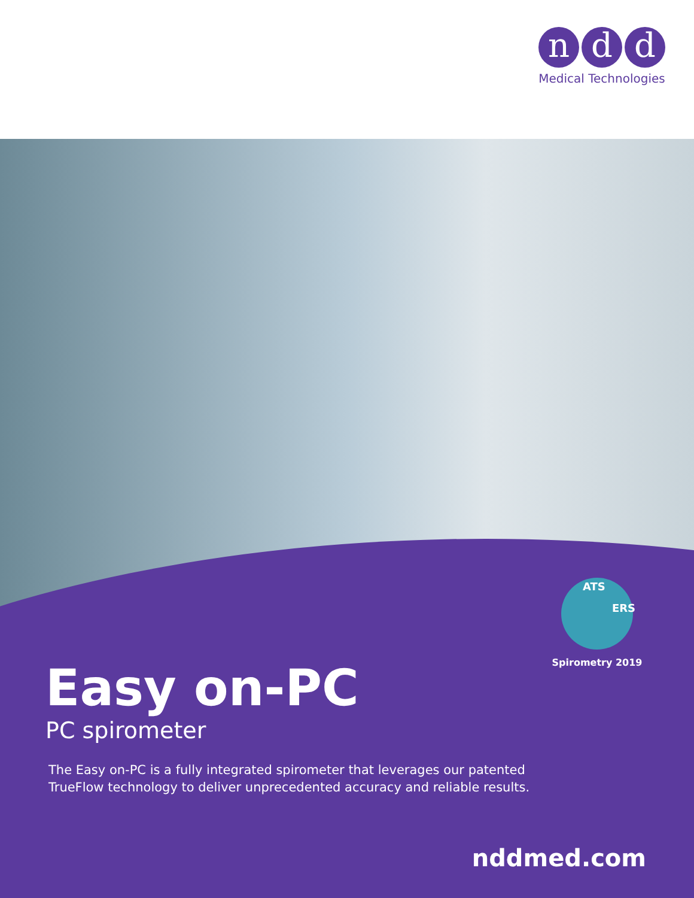n d d
Medical Technologies
ATS
ERS
Spirometry 2019
Easy on-PC
PC spirometer
The Easy on-PC is a fully integrated spirometer that leverages our patented
TrueFlow technology to deliver unprecedented accuracy and reliable results.
nddmed.com